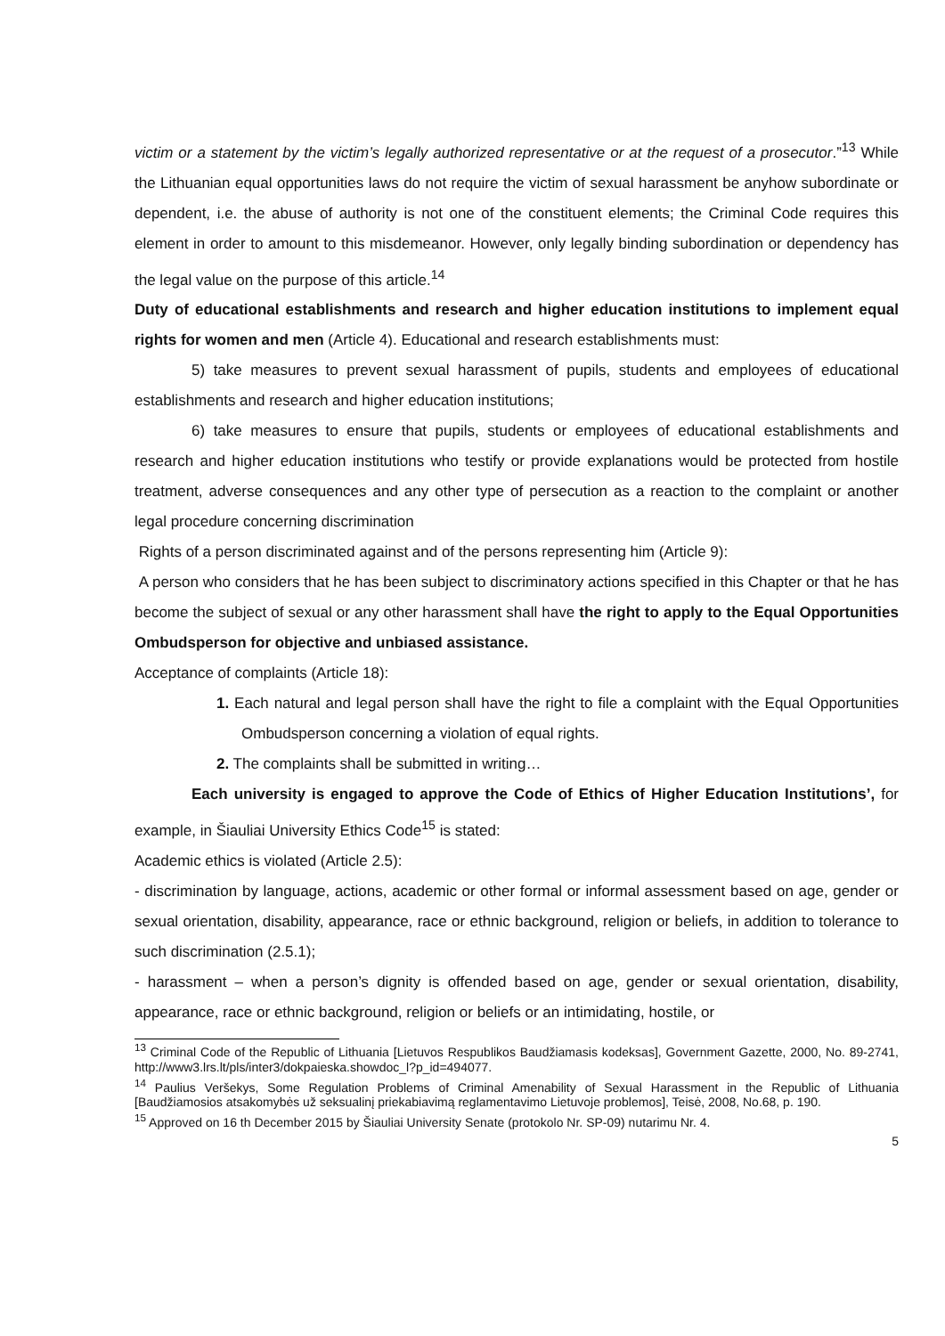victim or a statement by the victim’s legally authorized representative or at the request of a prosecutor.”<sup>13</sup> While the Lithuanian equal opportunities laws do not require the victim of sexual harassment be anyhow subordinate or dependent, i.e. the abuse of authority is not one of the constituent elements; the Criminal Code requires this element in order to amount to this misdemeanor. However, only legally binding subordination or dependency has the legal value on the purpose of this article.<sup>14</sup>
Duty of educational establishments and research and higher education institutions to implement equal rights for women and men (Article 4). Educational and research establishments must:
5) take measures to prevent sexual harassment of pupils, students and employees of educational establishments and research and higher education institutions;
6) take measures to ensure that pupils, students or employees of educational establishments and research and higher education institutions who testify or provide explanations would be protected from hostile treatment, adverse consequences and any other type of persecution as a reaction to the complaint or another legal procedure concerning discrimination
Rights of a person discriminated against and of the persons representing him (Article 9):
A person who considers that he has been subject to discriminatory actions specified in this Chapter or that he has become the subject of sexual or any other harassment shall have the right to apply to the Equal Opportunities Ombudsperson for objective and unbiased assistance.
Acceptance of complaints (Article 18):
1. Each natural and legal person shall have the right to file a complaint with the Equal Opportunities Ombudsperson concerning a violation of equal rights.
2. The complaints shall be submitted in writing…
Each university is engaged to approve the Code of Ethics of Higher Education Institutions’, for example, in Šiauliai University Ethics Code<sup>15</sup> is stated:
Academic ethics is violated (Article 2.5):
- discrimination by language, actions, academic or other formal or informal assessment based on age, gender or sexual orientation, disability, appearance, race or ethnic background, religion or beliefs, in addition to tolerance to such discrimination (2.5.1);
- harassment – when a person’s dignity is offended based on age, gender or sexual orientation, disability, appearance, race or ethnic background, religion or beliefs or an intimidating, hostile, or
<sup>13</sup> Criminal Code of the Republic of Lithuania [Lietuvos Respublikos Baudžiamasis kodeksas], Government Gazette, 2000, No. 89-2741, http://www3.lrs.lt/pls/inter3/dokpaieska.showdoc_l?p_id=494077.
<sup>14</sup> Paulius Veršekys, Some Regulation Problems of Criminal Amenability of Sexual Harassment in the Republic of Lithuania [Baudžiamosios atsakomybės už seksualinį priekabiavimą reglamentavimo Lietuvoje problemos], Teisė, 2008, No.68, p. 190.
<sup>15</sup> Approved on 16 th December 2015 by Šiauliai University Senate (protokolo Nr. SP-09) nutarimu Nr. 4.
5